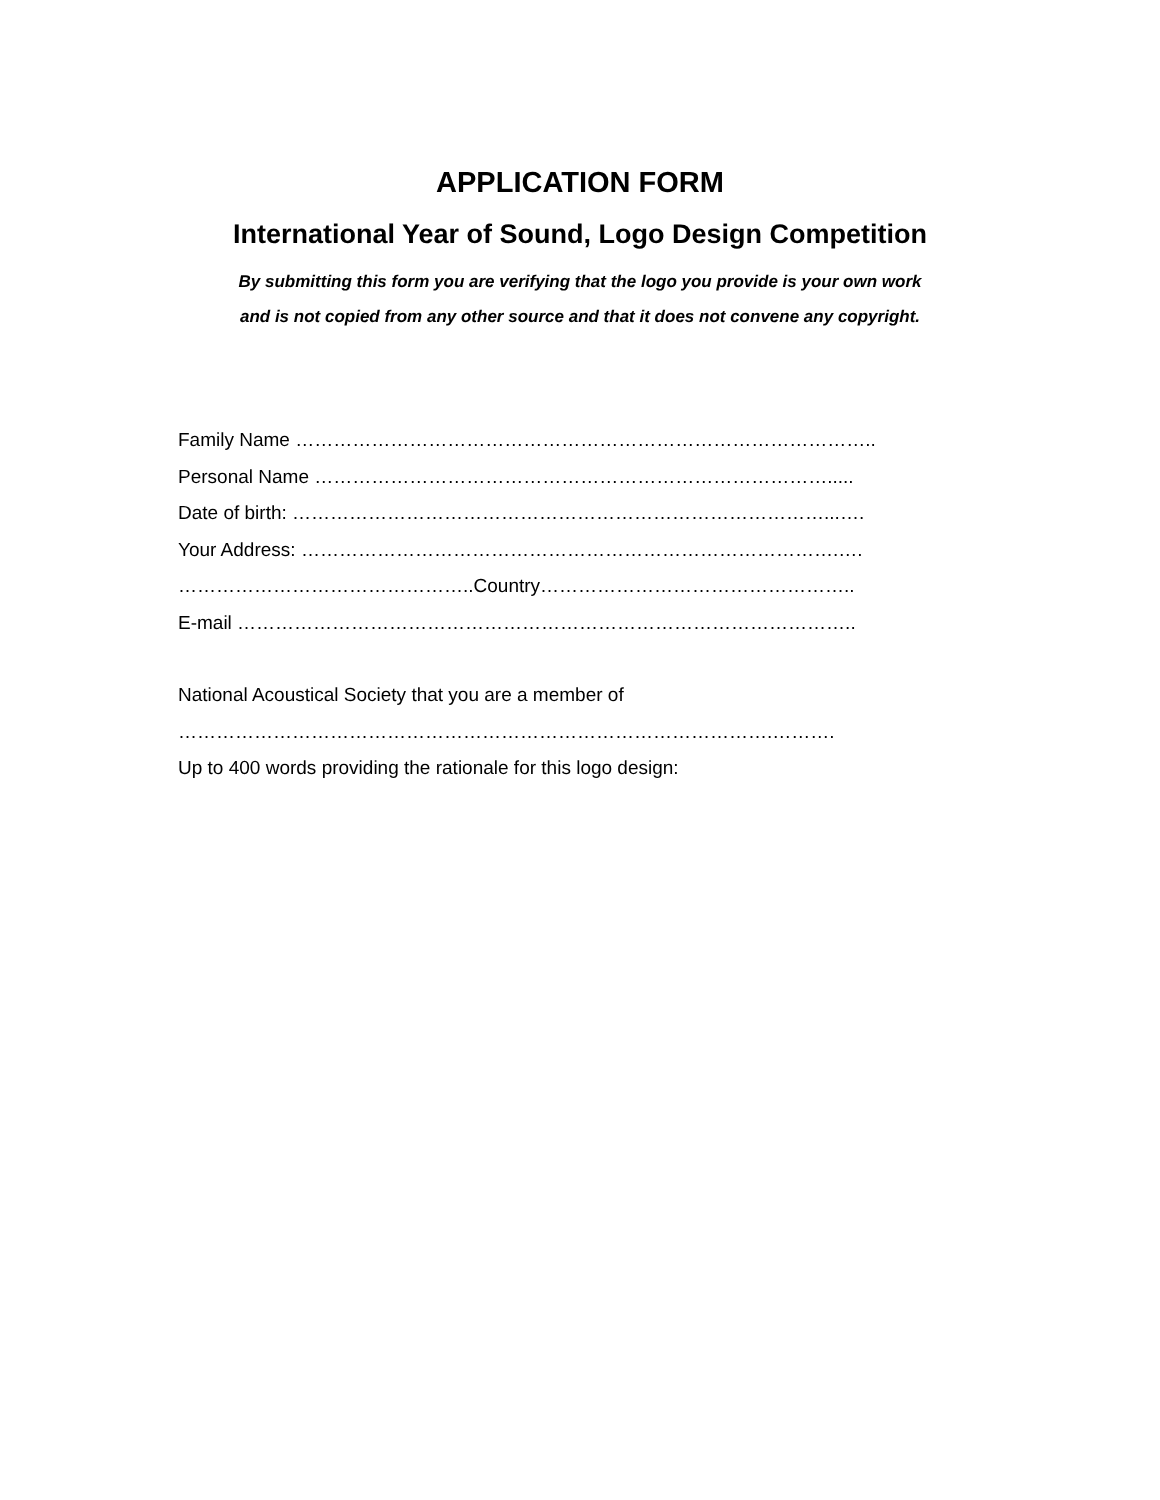APPLICATION FORM
International Year of Sound, Logo Design Competition
By submitting this form you are verifying that the logo you provide is your own work
and is not copied from any other source and that it does not convene any copyright.
Family Name ………………………………………………………………………………..
Personal Name ……………………………………………………………………….....
Date of birth: …………………………………………………………………………...….
Your Address: ………………………………………………………………………….….
………………………………………..Country…………………………………………..
E-mail ……………………………………………………………………………………..
National Acoustical Society that you are a member of
………………………………………………………………………………….……….
Up to 400 words providing the rationale for this logo design: